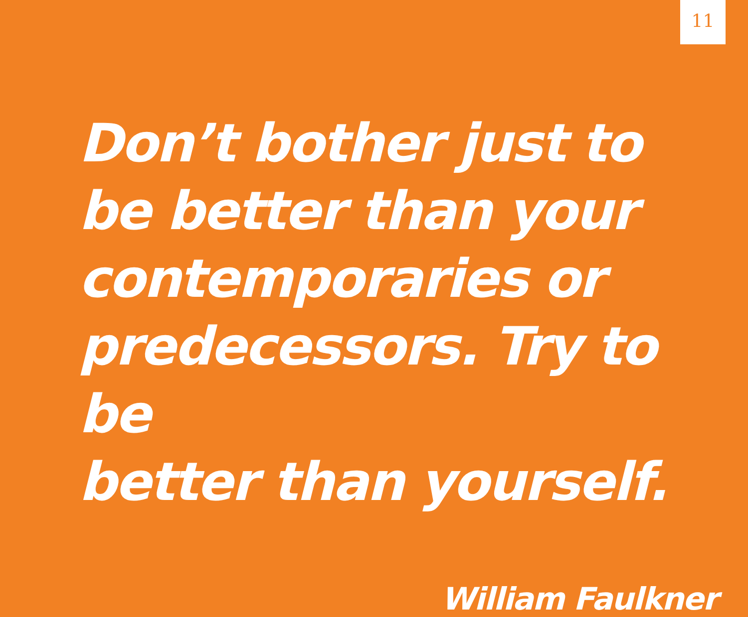11
Don’t bother just to
be better than your
contemporaries or
predecessors. Try to be
better than yourself.
William Faulkner